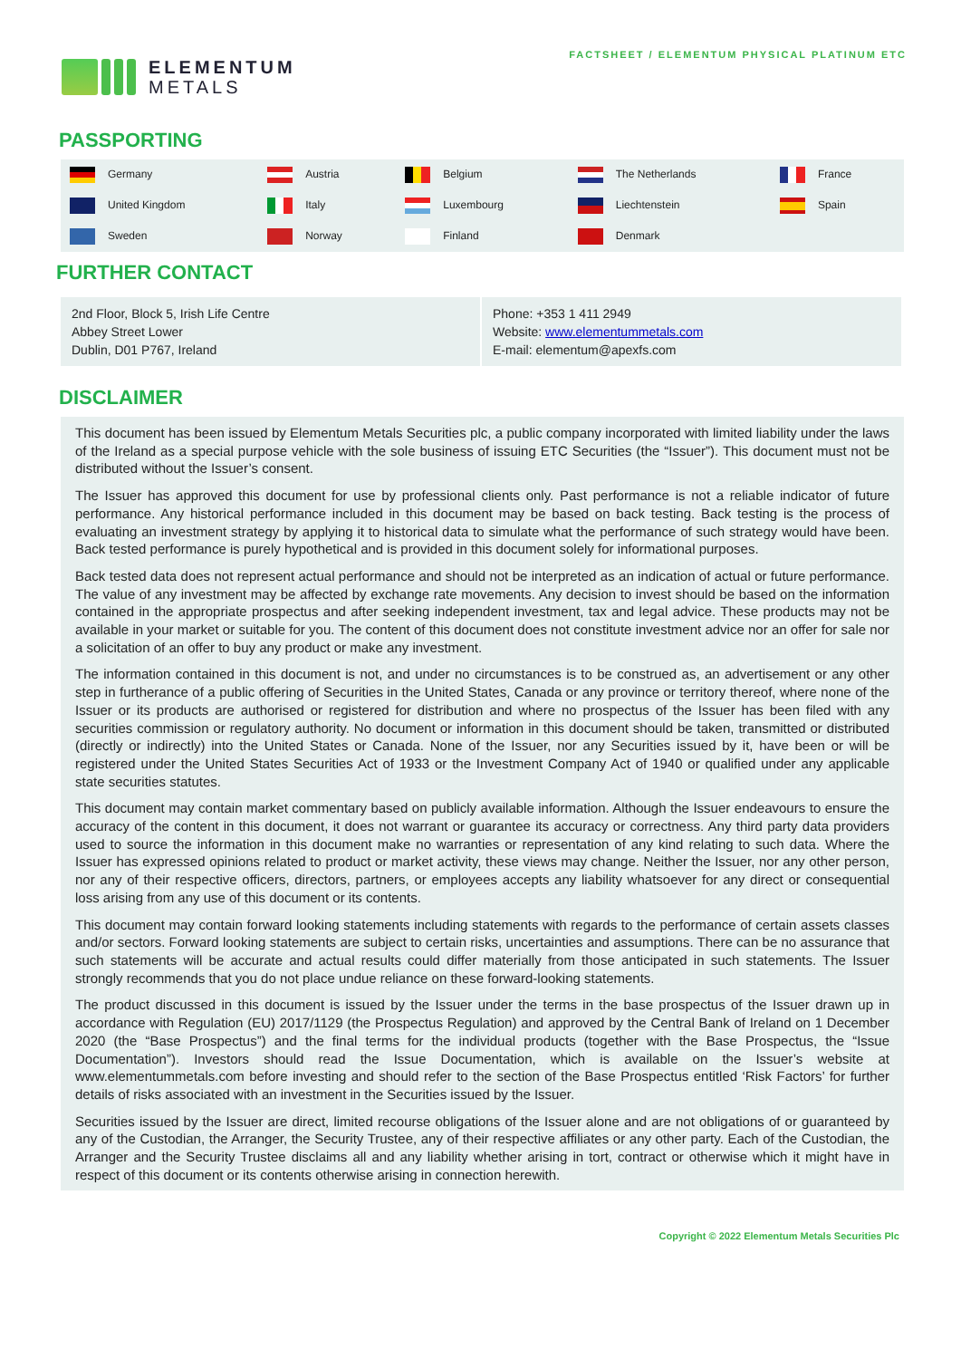ELEMENTUM
METALS
FACTSHEET / ELEMENTUM PHYSICAL PLATINUM ETC
PASSPORTING
| Germany | Austria | Belgium | The Netherlands | France |
| United Kingdom | Italy | Luxembourg | Liechtenstein | Spain |
| Sweden | Norway | Finland | Denmark | |
FURTHER CONTACT
| 2nd Floor, Block 5, Irish Life Centre Abbey Street Lower Dublin, D01 P767, Ireland | Phone: +353 1 411 2949 Website: www.elementummetals.com E-mail: elementum@apexfs.com |
DISCLAIMER
This document has been issued by Elementum Metals Securities plc, a public company incorporated with limited liability under the laws of the Ireland as a special purpose vehicle with the sole business of issuing ETC Securities (the “Issuer”). This document must not be distributed without the Issuer’s consent.
The Issuer has approved this document for use by professional clients only. Past performance is not a reliable indicator of future performance. Any historical performance included in this document may be based on back testing. Back testing is the process of evaluating an investment strategy by applying it to historical data to simulate what the performance of such strategy would have been. Back tested performance is purely hypothetical and is provided in this document solely for informational purposes.
Back tested data does not represent actual performance and should not be interpreted as an indication of actual or future performance. The value of any investment may be affected by exchange rate movements. Any decision to invest should be based on the information contained in the appropriate prospectus and after seeking independent investment, tax and legal advice. These products may not be available in your market or suitable for you. The content of this document does not constitute investment advice nor an offer for sale nor a solicitation of an offer to buy any product or make any investment.
The information contained in this document is not, and under no circumstances is to be construed as, an advertisement or any other step in furtherance of a public offering of Securities in the United States, Canada or any province or territory thereof, where none of the Issuer or its products are authorised or registered for distribution and where no prospectus of the Issuer has been filed with any securities commission or regulatory authority. No document or information in this document should be taken, transmitted or distributed (directly or indirectly) into the United States or Canada. None of the Issuer, nor any Securities issued by it, have been or will be registered under the United States Securities Act of 1933 or the Investment Company Act of 1940 or qualified under any applicable state securities statutes.
This document may contain market commentary based on publicly available information. Although the Issuer endeavours to ensure the accuracy of the content in this document, it does not warrant or guarantee its accuracy or correctness. Any third party data providers used to source the information in this document make no warranties or representation of any kind relating to such data. Where the Issuer has expressed opinions related to product or market activity, these views may change. Neither the Issuer, nor any other person, nor any of their respective officers, directors, partners, or employees accepts any liability whatsoever for any direct or consequential loss arising from any use of this document or its contents.
This document may contain forward looking statements including statements with regards to the performance of certain assets classes and/or sectors. Forward looking statements are subject to certain risks, uncertainties and assumptions. There can be no assurance that such statements will be accurate and actual results could differ materially from those anticipated in such statements. The Issuer strongly recommends that you do not place undue reliance on these forward-looking statements.
The product discussed in this document is issued by the Issuer under the terms in the base prospectus of the Issuer drawn up in accordance with Regulation (EU) 2017/1129 (the Prospectus Regulation) and approved by the Central Bank of Ireland on 1 December 2020 (the “Base Prospectus”) and the final terms for the individual products (together with the Base Prospectus, the “Issue Documentation”). Investors should read the Issue Documentation, which is available on the Issuer’s website at www.elementummetals.com before investing and should refer to the section of the Base Prospectus entitled ‘Risk Factors’ for further details of risks associated with an investment in the Securities issued by the Issuer.
Securities issued by the Issuer are direct, limited recourse obligations of the Issuer alone and are not obligations of or guaranteed by any of the Custodian, the Arranger, the Security Trustee, any of their respective affiliates or any other party. Each of the Custodian, the Arranger and the Security Trustee disclaims all and any liability whether arising in tort, contract or otherwise which it might have in respect of this document or its contents otherwise arising in connection herewith.
Copyright © 2022 Elementum Metals Securities Plc